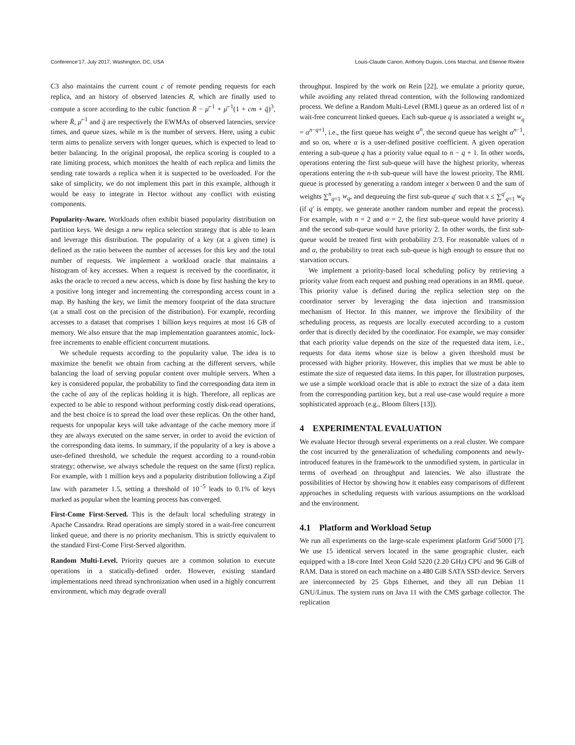Conference’17, July 2017, Washington, DC, USA Louis-Claude Canon, Anthony Dugois, Loris Marchal, and Etienne Rivière
C3 also maintains the current count c of remote pending requests for each replica, and an history of observed latencies R, which are finally used to compute a score according to the cubic function R̄ − μ̄<sup>−1</sup> + μ̄<sup>−1</sup>(1 + cm + q̄)<sup>3</sup>, where R̄, μ̄<sup>−1</sup> and q̄ are respectively the EWMAs of observed latencies, service times, and queue sizes, while m is the number of servers. Here, using a cubic term aims to penalize servers with longer queues, which is expected to lead to better balancing. In the original proposal, the replica scoring is coupled to a rate limiting process, which monitors the health of each replica and limits the sending rate towards a replica when it is suspected to be overloaded. For the sake of simplicity, we do not implement this part in this example, although it would be easy to integrate in Hector without any conflict with existing components.
Popularity-Aware. Workloads often exhibit biased popularity distribution on partition keys. We design a new replica selection strategy that is able to learn and leverage this distribution. The popularity of a key (at a given time) is defined as the ratio between the number of accesses for this key and the total number of requests. We implement a workload oracle that maintains a histogram of key accesses. When a request is received by the coordinator, it asks the oracle to record a new access, which is done by first hashing the key to a positive long integer and incrementing the corresponding access count in a map. By hashing the key, we limit the memory footprint of the data structure (at a small cost on the precision of the distribution). For example, recording accesses to a dataset that comprises 1 billion keys requires at most 16 GB of memory. We also ensure that the map implementation guarantees atomic, lock-free increments to enable efficient concurrent mutations.
We schedule requests according to the popularity value. The idea is to maximize the benefit we obtain from caching at the different servers, while balancing the load of serving popular content over multiple servers. When a key is considered popular, the probability to find the corresponding data item in the cache of any of the replicas holding it is high. Therefore, all replicas are expected to be able to respond without performing costly disk-read operations, and the best choice is to spread the load over these replicas. On the other hand, requests for unpopular keys will take advantage of the cache memory more if they are always executed on the same server, in order to avoid the eviction of the corresponding data items. In summary, if the popularity of a key is above a user-defined threshold, we schedule the request according to a round-robin strategy; otherwise, we always schedule the request on the same (first) replica. For example, with 1 million keys and a popularity distribution following a Zipf law with parameter 1.5, setting a threshold of 10<sup>−5</sup> leads to 0.1% of keys marked as popular when the learning process has converged.
First-Come First-Served. This is the default local scheduling strategy in Apache Cassandra. Read operations are simply stored in a wait-free concurrent linked queue, and there is no priority mechanism. This is strictly equivalent to the standard First-Come First-Served algorithm.
Random Multi-Level. Priority queues are a common solution to execute operations in a statically-defined order. However, existing standard implementations need thread synchronization when used in a highly concurrent environment, which may degrade overall
throughput. Inspired by the work on Rein [22], we emulate a priority queue, while avoiding any related thread contention, with the following randomized process. We define a Random Multi-Level (RML) queue as an ordered list of n wait-free concurrent linked queues. Each sub-queue q is associated a weight w<sub>q</sub> = α<sup>n−q+1</sup>, i.e., the first queue has weight α<sup>n</sup>, the second queue has weight α<sup>n−1</sup>, and so on, where α is a user-defined positive coefficient. A given operation entering a sub-queue q has a priority value equal to n − q + 1. In other words, operations entering the first sub-queue will have the highest priority, whereas operations entering the n-th sub-queue will have the lowest priority. The RML queue is processed by generating a random integer x between 0 and the sum of weights ∑<sup>n</sup><sub>q=1</sub> w<sub>q</sub>, and dequeuing the first sub-queue q′ such that x ≤ ∑<sup>q′</sup><sub>q=1</sub> w<sub>q</sub> (if q′ is empty, we generate another random number and repeat the process). For example, with n = 2 and α = 2, the first sub-queue would have priority 4 and the second sub-queue would have priority 2. In other words, the first sub-queue would be treated first with probability 2/3. For reasonable values of n and α, the probability to treat each sub-queue is high enough to ensure that no starvation occurs.
We implement a priority-based local scheduling policy by retrieving a priority value from each request and pushing read operations in an RML queue. This priority value is defined during the replica selection step on the coordinator server by leveraging the data injection and transmission mechanism of Hector. In this manner, we improve the flexibility of the scheduling process, as requests are locally executed according to a custom order that is directly decided by the coordinator. For example, we may consider that each priority value depends on the size of the requested data item, i.e., requests for data items whose size is below a given threshold must be processed with higher priority. However, this implies that we must be able to estimate the size of requested data items. In this paper, for illustration purposes, we use a simple workload oracle that is able to extract the size of a data item from the corresponding partition key, but a real use-case would require a more sophisticated approach (e.g., Bloom filters [13]).
4 EXPERIMENTAL EVALUATION
We evaluate Hector through several experiments on a real cluster. We compare the cost incurred by the generalization of scheduling components and newly-introduced features in the framework to the unmodified system, in particular in terms of overhead on throughput and latencies. We also illustrate the possibilities of Hector by showing how it enables easy comparisons of different approaches in scheduling requests with various assumptions on the workload and the environment.
4.1 Platform and Workload Setup
We run all experiments on the large-scale experiment platform Grid’5000 [7]. We use 15 identical servers located in the same geographic cluster, each equipped with a 18-core Intel Xeon Gold 5220 (2.20 GHz) CPU and 96 GiB of RAM. Data is stored on each machine on a 480 GiB SATA SSD device. Servers are interconnected by 25 Gbps Ethernet, and they all run Debian 11 GNU/Linux. The system runs on Java 11 with the CMS garbage collector. The replication